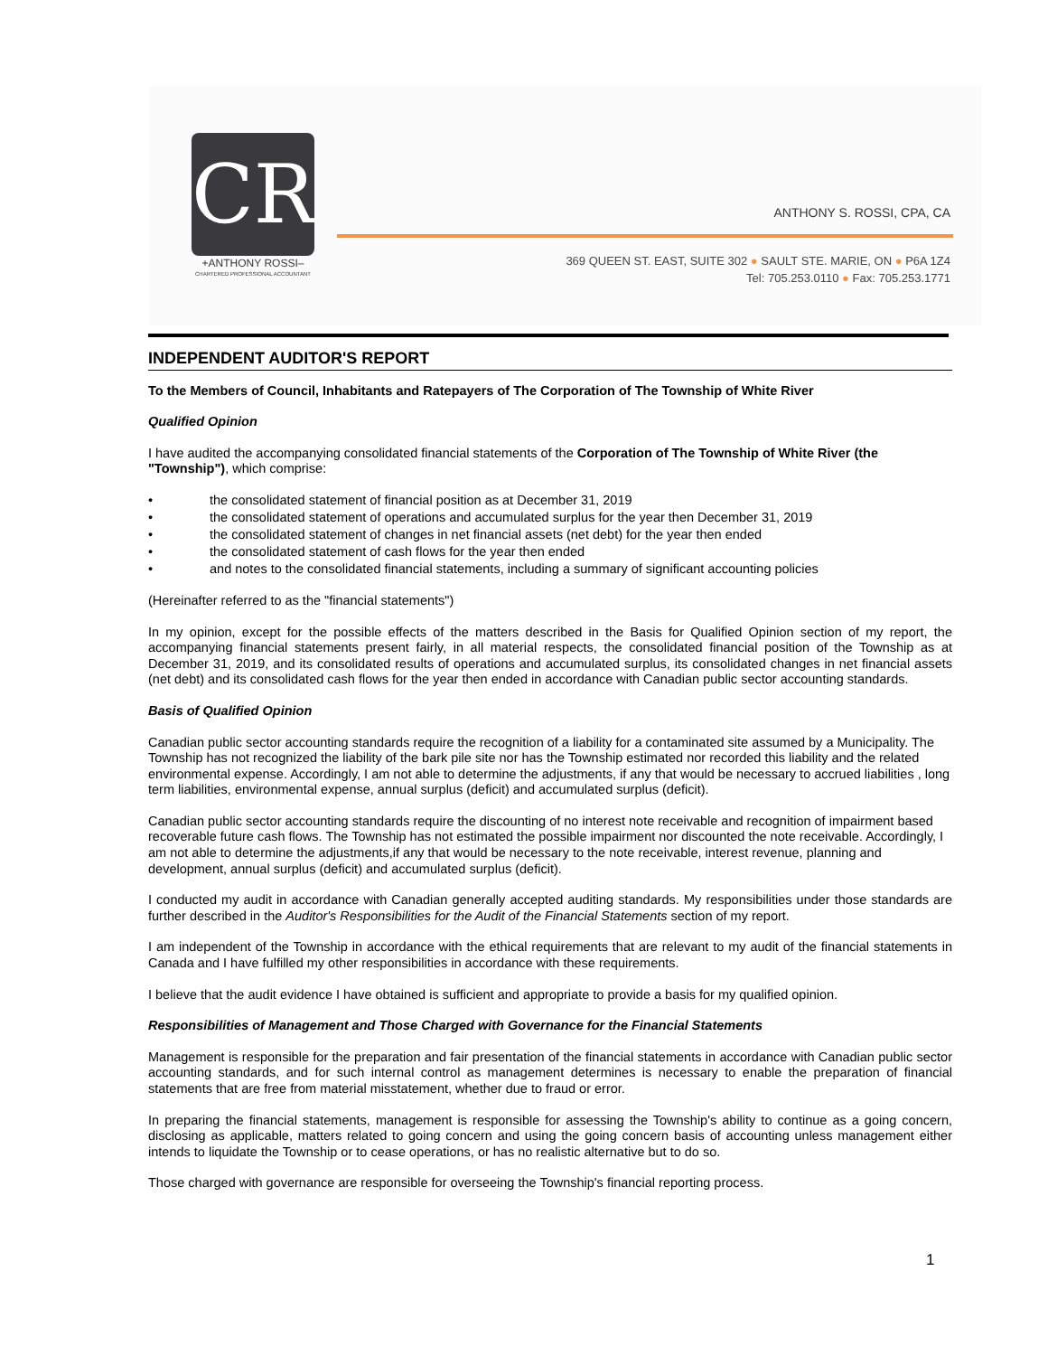CR
+ANTHONY ROSSI–
CHARTERED PROFESSIONAL ACCOUNTANT
ANTHONY S. ROSSI, CPA, CA
369 QUEEN ST. EAST, SUITE 302 ● SAULT STE. MARIE, ON ● P6A 1Z4
Tel: 705.253.0110 ● Fax: 705.253.1771
INDEPENDENT AUDITOR'S REPORT
To the Members of Council, Inhabitants and Ratepayers of The Corporation of The Township of White River
Qualified Opinion
I have audited the accompanying consolidated financial statements of the Corporation of The Township of White River (the "Township"), which comprise:
• the consolidated statement of financial position as at December 31, 2019
• the consolidated statement of operations and accumulated surplus for the year then December 31, 2019
• the consolidated statement of changes in net financial assets (net debt) for the year then ended
• the consolidated statement of cash flows for the year then ended
• and notes to the consolidated financial statements, including a summary of significant accounting policies
(Hereinafter referred to as the "financial statements")
In my opinion, except for the possible effects of the matters described in the Basis for Qualified Opinion section of my report, the accompanying financial statements present fairly, in all material respects, the consolidated financial position of the Township as at December 31, 2019, and its consolidated results of operations and accumulated surplus, its consolidated changes in net financial assets (net debt) and its consolidated cash flows for the year then ended in accordance with Canadian public sector accounting standards.
Basis of Qualified Opinion
Canadian public sector accounting standards require the recognition of a liability for a contaminated site assumed by a Municipality. The Township has not recognized the liability of the bark pile site nor has the Township estimated nor recorded this liability and the related environmental expense. Accordingly, I am not able to determine the adjustments, if any that would be necessary to accrued liabilities , long term liabilities, environmental expense, annual surplus (deficit) and accumulated surplus (deficit).
Canadian public sector accounting standards require the discounting of no interest note receivable and recognition of impairment based recoverable future cash flows. The Township has not estimated the possible impairment nor discounted the note receivable. Accordingly, I am not able to determine the adjustments,if any that would be necessary to the note receivable, interest revenue, planning and development, annual surplus (deficit) and accumulated surplus (deficit).
I conducted my audit in accordance with Canadian generally accepted auditing standards. My responsibilities under those standards are further described in the Auditor's Responsibilities for the Audit of the Financial Statements section of my report.
I am independent of the Township in accordance with the ethical requirements that are relevant to my audit of the financial statements in Canada and I have fulfilled my other responsibilities in accordance with these requirements.
I believe that the audit evidence I have obtained is sufficient and appropriate to provide a basis for my qualified opinion.
Responsibilities of Management and Those Charged with Governance for the Financial Statements
Management is responsible for the preparation and fair presentation of the financial statements in accordance with Canadian public sector accounting standards, and for such internal control as management determines is necessary to enable the preparation of financial statements that are free from material misstatement, whether due to fraud or error.
In preparing the financial statements, management is responsible for assessing the Township's ability to continue as a going concern, disclosing as applicable, matters related to going concern and using the going concern basis of accounting unless management either intends to liquidate the Township or to cease operations, or has no realistic alternative but to do so.
Those charged with governance are responsible for overseeing the Township's financial reporting process.
1